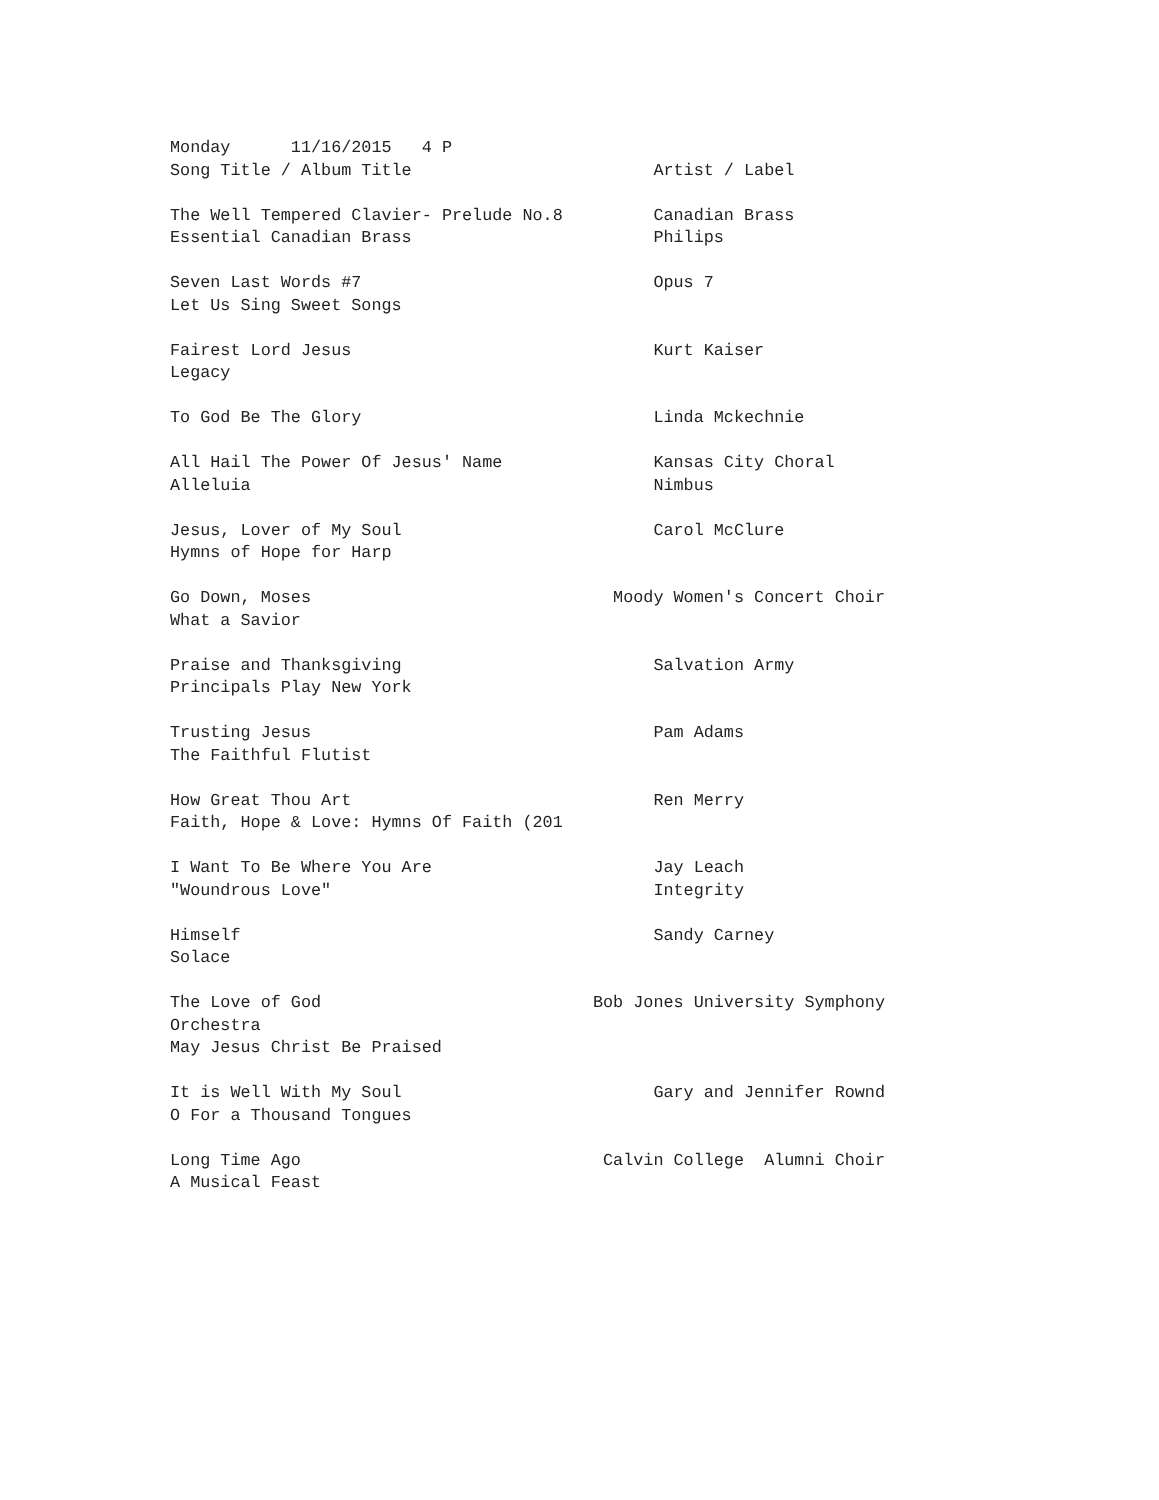Monday      11/16/2015   4 P
Song Title / Album Title                        Artist / Label

The Well Tempered Clavier- Prelude No.8         Canadian Brass
Essential Canadian Brass                        Philips

Seven Last Words #7                             Opus 7
Let Us Sing Sweet Songs

Fairest Lord Jesus                              Kurt Kaiser
Legacy

To God Be The Glory                             Linda Mckechnie

All Hail The Power Of Jesus' Name               Kansas City Choral
Alleluia                                        Nimbus

Jesus, Lover of My Soul                         Carol McClure
Hymns of Hope for Harp

Go Down, Moses                              Moody Women's Concert Choir
What a Savior

Praise and Thanksgiving                         Salvation Army
Principals Play New York

Trusting Jesus                                  Pam Adams
The Faithful Flutist

How Great Thou Art                              Ren Merry
Faith, Hope & Love: Hymns Of Faith (201

I Want To Be Where You Are                      Jay Leach
"Woundrous Love"                                Integrity

Himself                                         Sandy Carney
Solace

The Love of God                           Bob Jones University Symphony
Orchestra
May Jesus Christ Be Praised

It is Well With My Soul                         Gary and Jennifer Rownd
O For a Thousand Tongues

Long Time Ago                              Calvin College  Alumni Choir
A Musical Feast